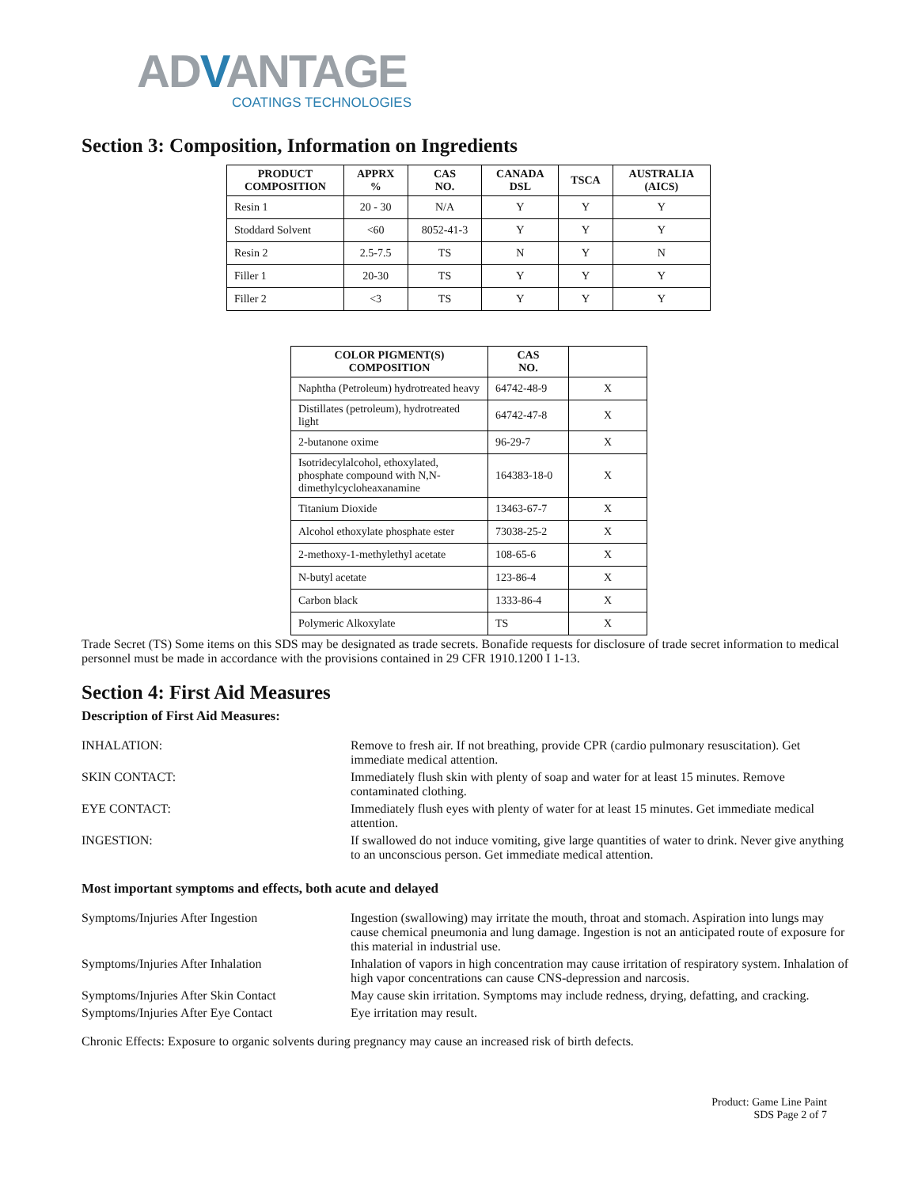ADVANTAGE
COATINGS TECHNOLOGIES
Section 3: Composition, Information on Ingredients
| PRODUCT COMPOSITION | APPRX % | CAS NO. | CANADA DSL | TSCA | AUSTRALIA (AICS) |
| --- | --- | --- | --- | --- | --- |
| Resin 1 | 20 - 30 | N/A | Y | Y | Y |
| Stoddard Solvent | <60 | 8052-41-3 | Y | Y | Y |
| Resin 2 | 2.5-7.5 | TS | N | Y | N |
| Filler 1 | 20-30 | TS | Y | Y | Y |
| Filler 2 | <3 | TS | Y | Y | Y |
| COLOR PIGMENT(S) COMPOSITION | CAS NO. | |
| --- | --- | --- |
| Naphtha (Petroleum) hydrotreated heavy | 64742-48-9 | X |
| Distillates (petroleum), hydrotreated light | 64742-47-8 | X |
| 2-butanone oxime | 96-29-7 | X |
| Isotridecylalcohol, ethoxylated, phosphate compound with N,N-dimethylcycloheaxanamine | 164383-18-0 | X |
| Titanium Dioxide | 13463-67-7 | X |
| Alcohol ethoxylate phosphate ester | 73038-25-2 | X |
| 2-methoxy-1-methylethyl acetate | 108-65-6 | X |
| N-butyl acetate | 123-86-4 | X |
| Carbon black | 1333-86-4 | X |
| Polymeric Alkoxylate | TS | X |
Trade Secret (TS) Some items on this SDS may be designated as trade secrets. Bonafide requests for disclosure of trade secret information to medical personnel must be made in accordance with the provisions contained in 29 CFR 1910.1200 I 1-13.
Section 4: First Aid Measures
Description of First Aid Measures:
INHALATION: Remove to fresh air. If not breathing, provide CPR (cardio pulmonary resuscitation). Get immediate medical attention.
SKIN CONTACT: Immediately flush skin with plenty of soap and water for at least 15 minutes. Remove contaminated clothing.
EYE CONTACT: Immediately flush eyes with plenty of water for at least 15 minutes. Get immediate medical attention.
INGESTION: If swallowed do not induce vomiting, give large quantities of water to drink. Never give anything to an unconscious person. Get immediate medical attention.
Most important symptoms and effects, both acute and delayed
Symptoms/Injuries After Ingestion Ingestion (swallowing) may irritate the mouth, throat and stomach. Aspiration into lungs may cause chemical pneumonia and lung damage. Ingestion is not an anticipated route of exposure for this material in industrial use.
Symptoms/Injuries After Inhalation Inhalation of vapors in high concentration may cause irritation of respiratory system. Inhalation of high vapor concentrations can cause CNS-depression and narcosis.
Symptoms/Injuries After Skin Contact
May cause skin irritation. Symptoms may include redness, drying, defatting, and cracking.
Symptoms/Injuries After Eye Contact Eye irritation may result.
Chronic Effects: Exposure to organic solvents during pregnancy may cause an increased risk of birth defects.
Product: Game Line Paint
SDS Page 2 of 7